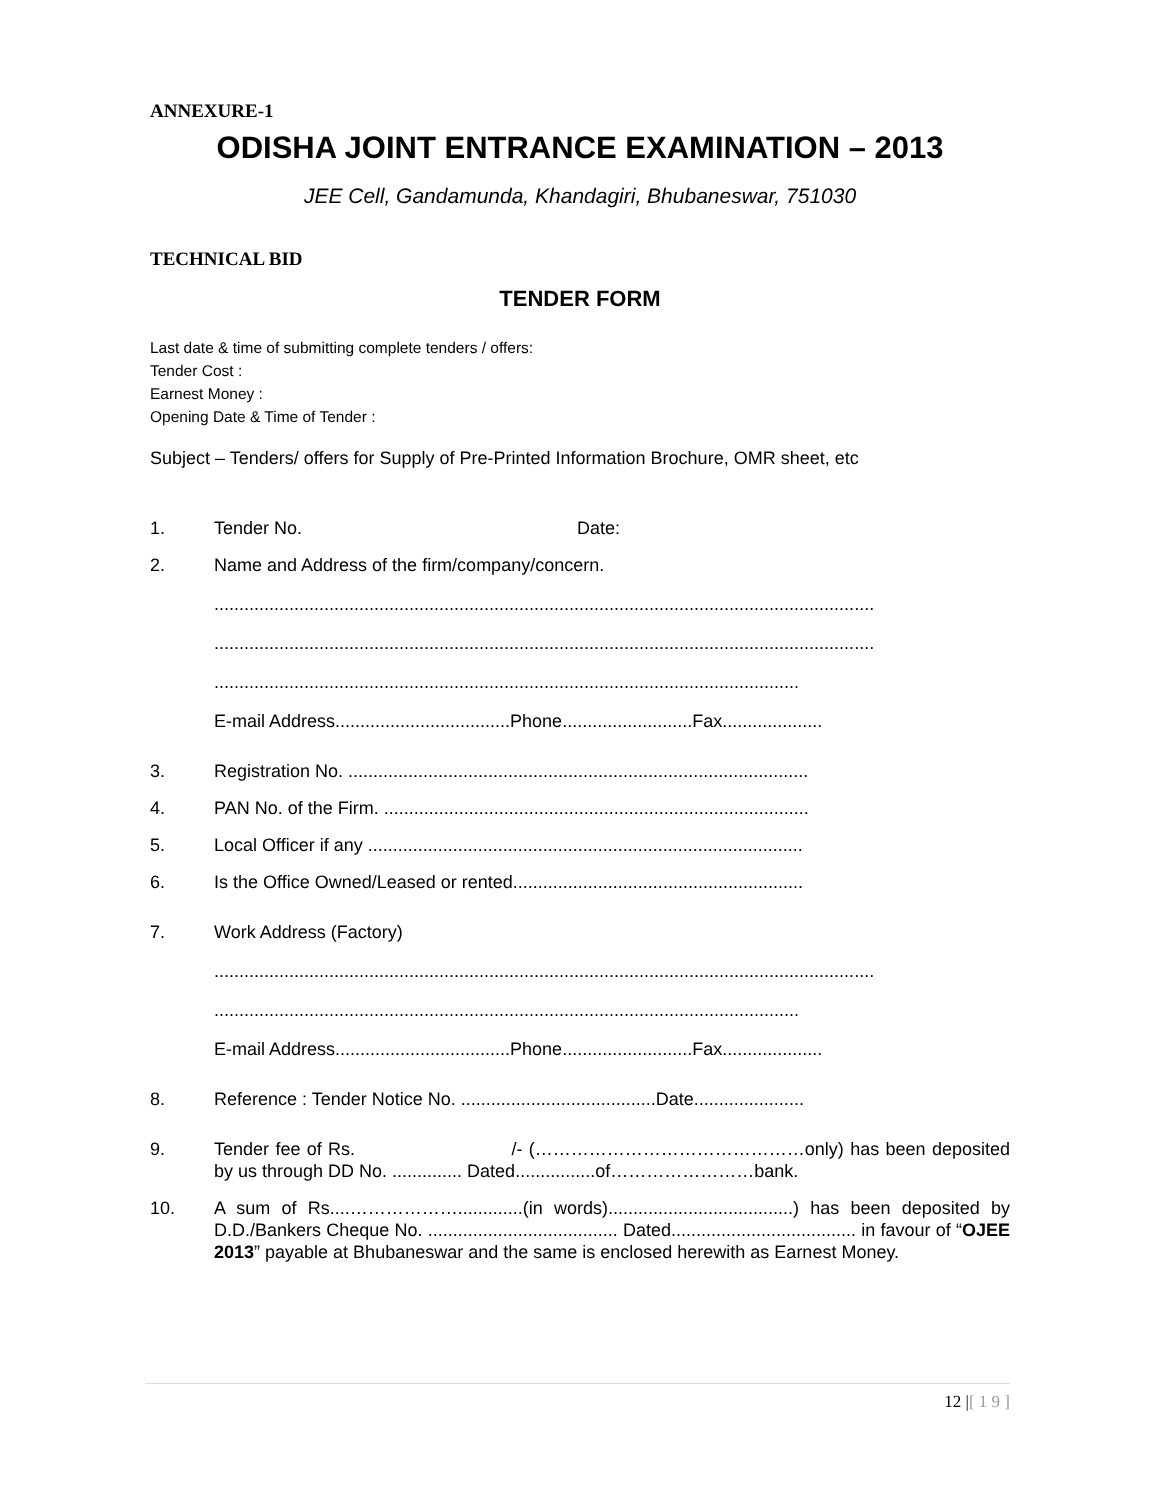ANNEXURE-1
ODISHA JOINT ENTRANCE EXAMINATION – 2013
JEE Cell, Gandamunda, Khandagiri, Bhubaneswar, 751030
TECHNICAL BID
TENDER FORM
Last date & time of submitting complete tenders / offers:
Tender Cost :
Earnest Money :
Opening Date & Time of Tender :
Subject – Tenders/ offers for Supply of Pre-Printed Information Brochure, OMR sheet, etc
1. Tender No. Date:
2. Name and Address of the firm/company/concern.
....................................................................................................................................
....................................................................................................................................
.....................................................................................................................
E-mail Address...................................Phone..........................Fax....................
3. Registration No. ............................................................................................
4. PAN No. of the Firm. .....................................................................................
5. Local Officer if any .......................................................................................
6. Is the Office Owned/Leased or rented..........................................................
7. Work Address (Factory)
....................................................................................................................................
.....................................................................................................................
E-mail Address...................................Phone..........................Fax....................
8. Reference : Tender Notice No. .......................................Date......................
9. Tender fee of Rs. /- (………………………………………only) has been deposited by us through DD No. .............. Dated................of……………………bank.
10. A sum of Rs....……………….............(in words).....................................) has been deposited by D.D./Bankers Cheque No. ...................................... Dated..................................... in favour of “OJEE 2013” payable at Bhubaneswar and the same is enclosed herewith as Earnest Money.
12 |[ 1 9 ]